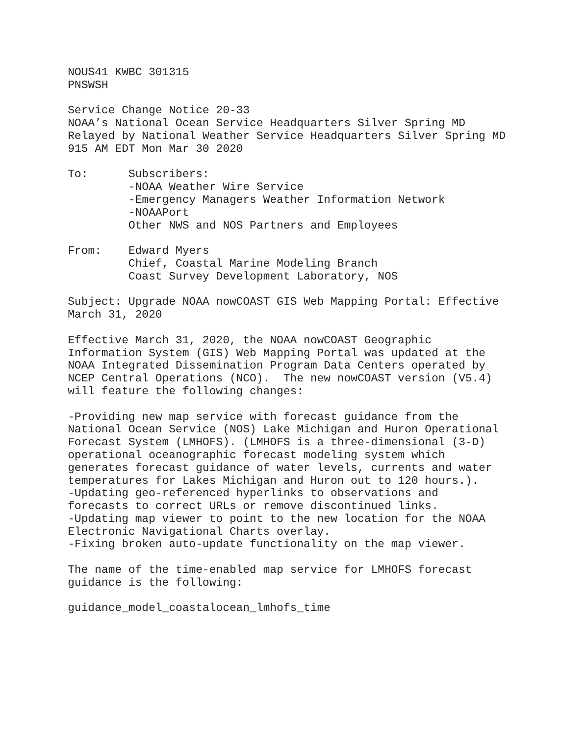NOUS41 KWBC 301315
PNSWSH

Service Change Notice 20-33
NOAA’s National Ocean Service Headquarters Silver Spring MD
Relayed by National Weather Service Headquarters Silver Spring MD
915 AM EDT Mon Mar 30 2020

To:      Subscribers:
         -NOAA Weather Wire Service
         -Emergency Managers Weather Information Network
         -NOAAPort
         Other NWS and NOS Partners and Employees

From:    Edward Myers
         Chief, Coastal Marine Modeling Branch
         Coast Survey Development Laboratory, NOS

Subject: Upgrade NOAA nowCOAST GIS Web Mapping Portal: Effective
March 31, 2020

Effective March 31, 2020, the NOAA nowCOAST Geographic
Information System (GIS) Web Mapping Portal was updated at the
NOAA Integrated Dissemination Program Data Centers operated by
NCEP Central Operations (NCO).  The new nowCOAST version (V5.4)
will feature the following changes:

-Providing new map service with forecast guidance from the
National Ocean Service (NOS) Lake Michigan and Huron Operational
Forecast System (LMHOFS). (LMHOFS is a three-dimensional (3-D)
operational oceanographic forecast modeling system which
generates forecast guidance of water levels, currents and water
temperatures for Lakes Michigan and Huron out to 120 hours.).
-Updating geo-referenced hyperlinks to observations and
forecasts to correct URLs or remove discontinued links.
-Updating map viewer to point to the new location for the NOAA
Electronic Navigational Charts overlay.
-Fixing broken auto-update functionality on the map viewer.

The name of the time-enabled map service for LMHOFS forecast
guidance is the following:

guidance_model_coastalocean_lmhofs_time